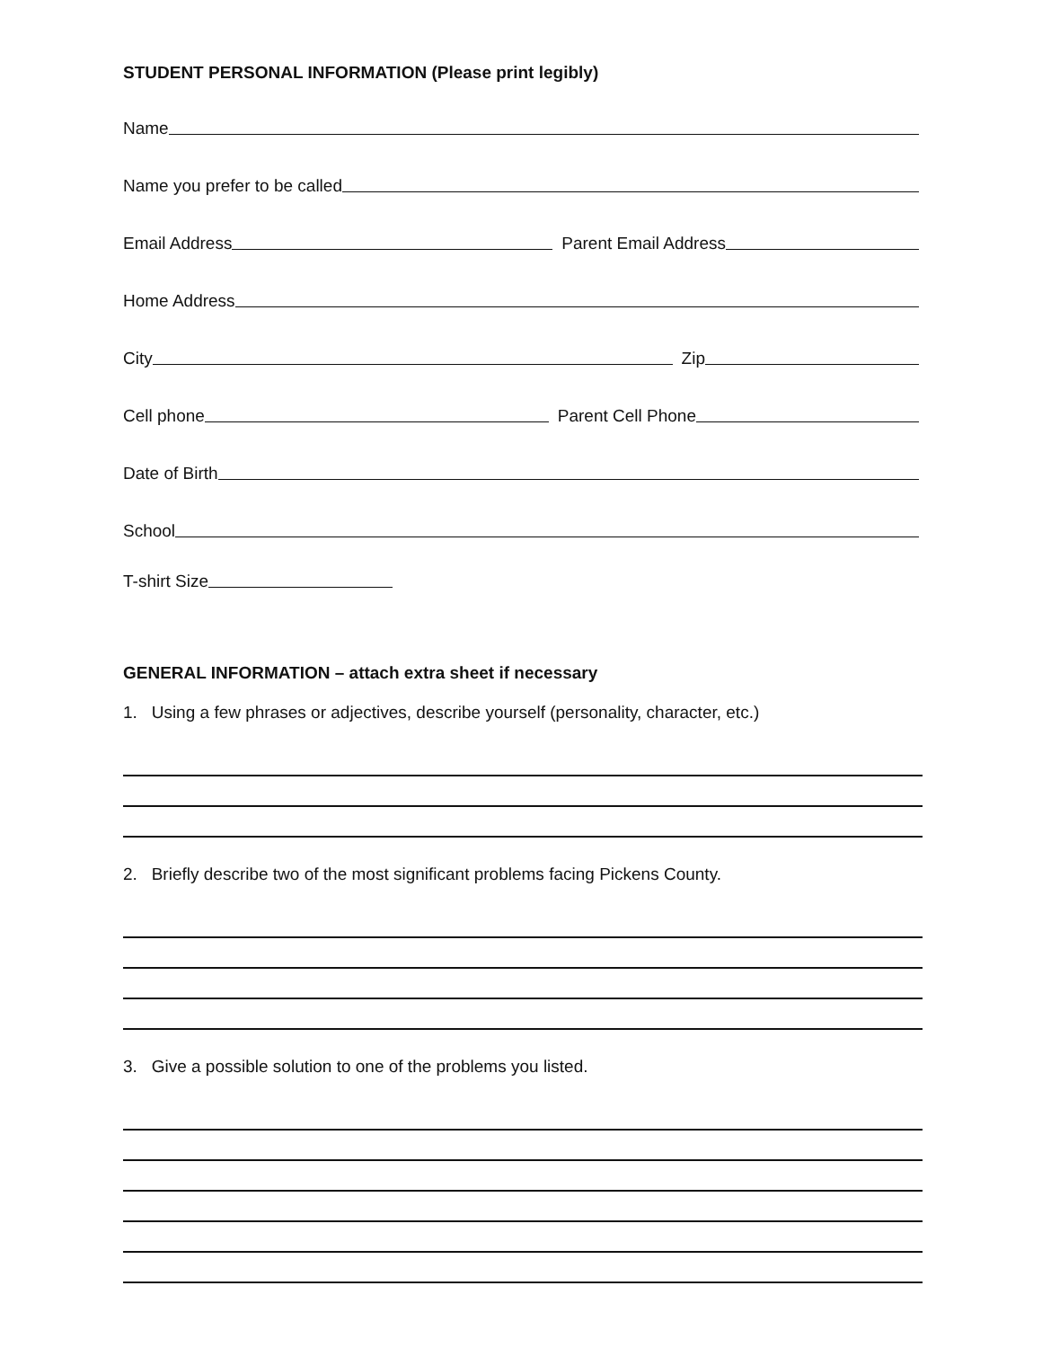STUDENT PERSONAL INFORMATION (Please print legibly)
Name
Name you prefer to be called
Email Address Parent Email Address
Home Address
City Zip
Cell phone Parent Cell Phone
Date of Birth
School
T-shirt Size
GENERAL INFORMATION – attach extra sheet if necessary
1. Using a few phrases or adjectives, describe yourself (personality, character, etc.)
2. Briefly describe two of the most significant problems facing Pickens County.
3. Give a possible solution to one of the problems you listed.